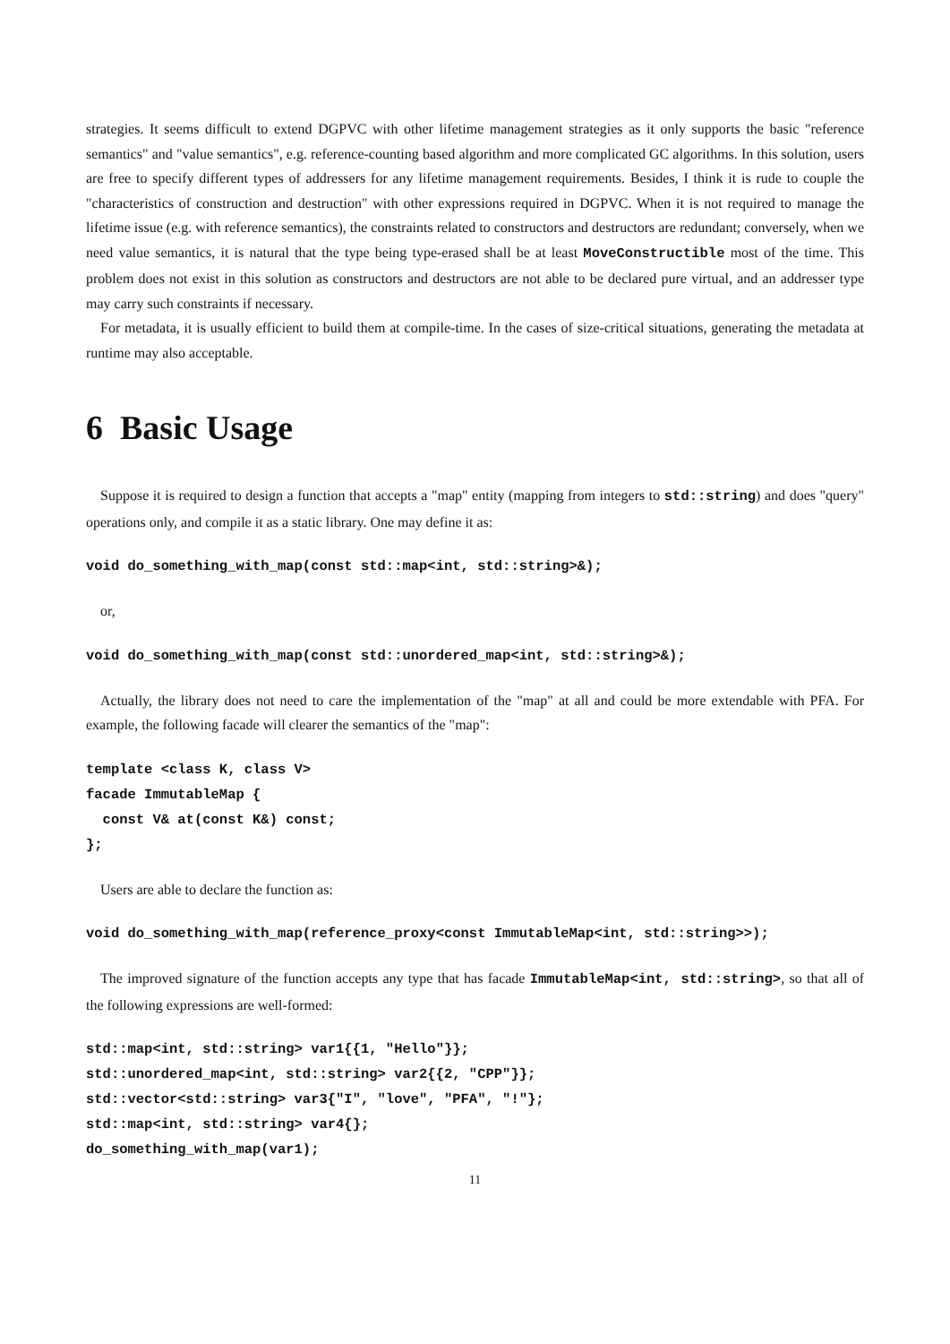strategies. It seems difficult to extend DGPVC with other lifetime management strategies as it only supports the basic "reference semantics" and "value semantics", e.g. reference-counting based algorithm and more complicated GC algorithms. In this solution, users are free to specify different types of addressers for any lifetime management requirements. Besides, I think it is rude to couple the "characteristics of construction and destruction" with other expressions required in DGPVC. When it is not required to manage the lifetime issue (e.g. with reference semantics), the constraints related to constructors and destructors are redundant; conversely, when we need value semantics, it is natural that the type being type-erased shall be at least MoveConstructible most of the time. This problem does not exist in this solution as constructors and destructors are not able to be declared pure virtual, and an addresser type may carry such constraints if necessary.
For metadata, it is usually efficient to build them at compile-time. In the cases of size-critical situations, generating the metadata at runtime may also acceptable.
6 Basic Usage
Suppose it is required to design a function that accepts a "map" entity (mapping from integers to std::string) and does "query" operations only, and compile it as a static library. One may define it as:
void do_something_with_map(const std::map<int, std::string>&);
or,
void do_something_with_map(const std::unordered_map<int, std::string>&);
Actually, the library does not need to care the implementation of the "map" at all and could be more extendable with PFA. For example, the following facade will clearer the semantics of the "map":
template <class K, class V>
facade ImmutableMap {
  const V& at(const K&) const;
};
Users are able to declare the function as:
void do_something_with_map(reference_proxy<const ImmutableMap<int, std::string>>);
The improved signature of the function accepts any type that has facade ImmutableMap<int, std::string>, so that all of the following expressions are well-formed:
std::map<int, std::string> var1{{1, "Hello"}};
std::unordered_map<int, std::string> var2{{2, "CPP"}};
std::vector<std::string> var3{"I", "love", "PFA", "!"};
std::map<int, std::string> var4{};
do_something_with_map(var1);
11